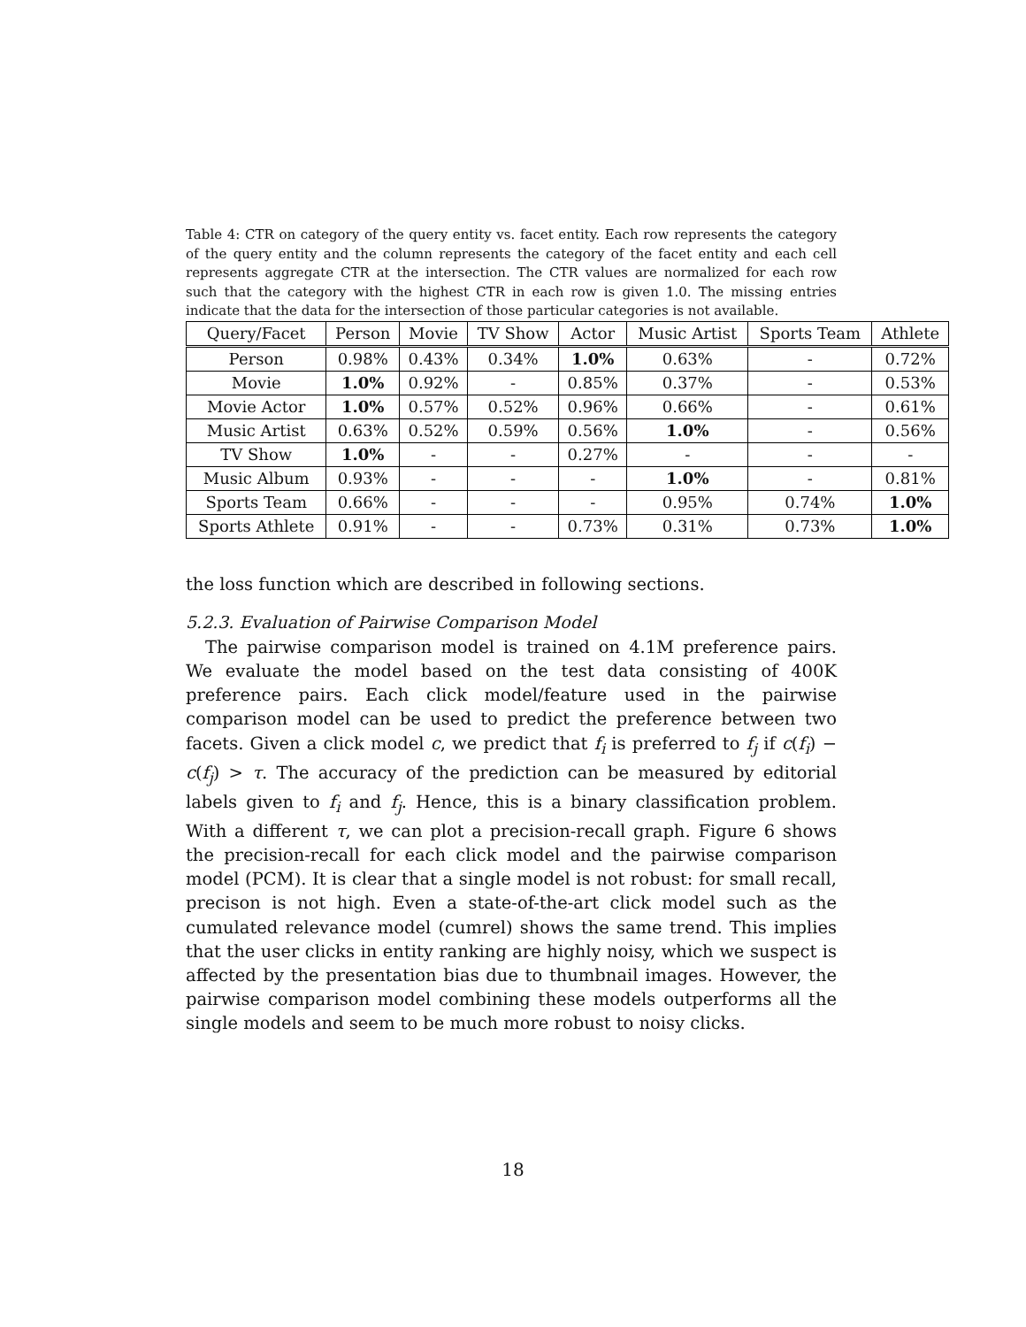Table 4: CTR on category of the query entity vs. facet entity. Each row represents the category of the query entity and the column represents the category of the facet entity and each cell represents aggregate CTR at the intersection. The CTR values are normalized for each row such that the category with the highest CTR in each row is given 1.0. The missing entries indicate that the data for the intersection of those particular categories is not available.
| Query/Facet | Person | Movie | TV Show | Actor | Music Artist | Sports Team | Athlete |
| --- | --- | --- | --- | --- | --- | --- | --- |
| Person | 0.98% | 0.43% | 0.34% | 1.0% | 0.63% | - | 0.72% |
| Movie | 1.0% | 0.92% | - | 0.85% | 0.37% | - | 0.53% |
| Movie Actor | 1.0% | 0.57% | 0.52% | 0.96% | 0.66% | - | 0.61% |
| Music Artist | 0.63% | 0.52% | 0.59% | 0.56% | 1.0% | - | 0.56% |
| TV Show | 1.0% | - | - | 0.27% | - | - | - |
| Music Album | 0.93% | - | - | - | 1.0% | - | 0.81% |
| Sports Team | 0.66% | - | - | - | 0.95% | 0.74% | 1.0% |
| Sports Athlete | 0.91% | - | - | 0.73% | 0.31% | 0.73% | 1.0% |
the loss function which are described in following sections.
5.2.3. Evaluation of Pairwise Comparison Model
The pairwise comparison model is trained on 4.1M preference pairs. We evaluate the model based on the test data consisting of 400K preference pairs. Each click model/feature used in the pairwise comparison model can be used to predict the preference between two facets. Given a click model c, we predict that f<sub>i</sub> is preferred to f<sub>j</sub> if c(f<sub>i</sub>) − c(f<sub>j</sub>) > τ. The accuracy of the prediction can be measured by editorial labels given to f<sub>i</sub> and f<sub>j</sub>. Hence, this is a binary classification problem. With a different τ, we can plot a precision-recall graph. Figure 6 shows the precision-recall for each click model and the pairwise comparison model (PCM). It is clear that a single model is not robust: for small recall, precison is not high. Even a state-of-the-art click model such as the cumulated relevance model (cumrel) shows the same trend. This implies that the user clicks in entity ranking are highly noisy, which we suspect is affected by the presentation bias due to thumbnail images. However, the pairwise comparison model combining these models outperforms all the single models and seem to be much more robust to noisy clicks.
18